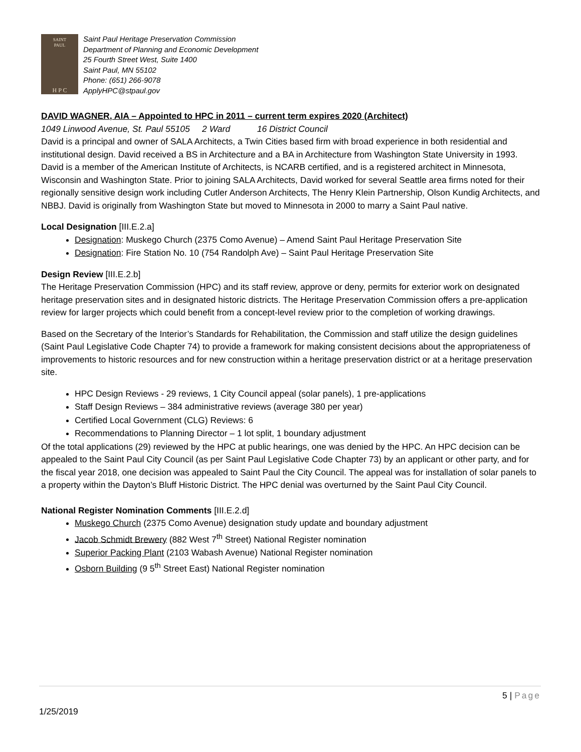SAINT
PAUL
H P C
Saint Paul Heritage Preservation Commission
Department of Planning and Economic Development
25 Fourth Street West, Suite 1400
Saint Paul, MN 55102
Phone: (651) 266-9078
ApplyHPC@stpaul.gov
DAVID WAGNER, AIA – Appointed to HPC in 2011 – current term expires 2020 (Architect)
1049 Linwood Avenue, St. Paul 55105 2 Ward 16 District Council
David is a principal and owner of SALA Architects, a Twin Cities based firm with broad experience in both residential and institutional design. David received a BS in Architecture and a BA in Architecture from Washington State University in 1993. David is a member of the American Institute of Architects, is NCARB certified, and is a registered architect in Minnesota, Wisconsin and Washington State. Prior to joining SALA Architects, David worked for several Seattle area firms noted for their regionally sensitive design work including Cutler Anderson Architects, The Henry Klein Partnership, Olson Kundig Architects, and NBBJ. David is originally from Washington State but moved to Minnesota in 2000 to marry a Saint Paul native.
Local Designation [III.E.2.a]
Designation: Muskego Church (2375 Como Avenue) – Amend Saint Paul Heritage Preservation Site
Designation: Fire Station No. 10 (754 Randolph Ave) – Saint Paul Heritage Preservation Site
Design Review [III.E.2.b]
The Heritage Preservation Commission (HPC) and its staff review, approve or deny, permits for exterior work on designated heritage preservation sites and in designated historic districts. The Heritage Preservation Commission offers a pre-application review for larger projects which could benefit from a concept-level review prior to the completion of working drawings.
Based on the Secretary of the Interior’s Standards for Rehabilitation, the Commission and staff utilize the design guidelines (Saint Paul Legislative Code Chapter 74) to provide a framework for making consistent decisions about the appropriateness of improvements to historic resources and for new construction within a heritage preservation district or at a heritage preservation site.
HPC Design Reviews - 29 reviews, 1 City Council appeal (solar panels), 1 pre-applications
Staff Design Reviews – 384 administrative reviews (average 380 per year)
Certified Local Government (CLG) Reviews: 6
Recommendations to Planning Director – 1 lot split, 1 boundary adjustment
Of the total applications (29) reviewed by the HPC at public hearings, one was denied by the HPC. An HPC decision can be appealed to the Saint Paul City Council (as per Saint Paul Legislative Code Chapter 73) by an applicant or other party, and for the fiscal year 2018, one decision was appealed to Saint Paul the City Council. The appeal was for installation of solar panels to a property within the Dayton’s Bluff Historic District. The HPC denial was overturned by the Saint Paul City Council.
National Register Nomination Comments [III.E.2.d]
Muskego Church (2375 Como Avenue) designation study update and boundary adjustment
Jacob Schmidt Brewery (882 West 7<sup>th</sup> Street) National Register nomination
Superior Packing Plant (2103 Wabash Avenue) National Register nomination
Osborn Building (9 5<sup>th</sup> Street East) National Register nomination
5 | Page
1/25/2019